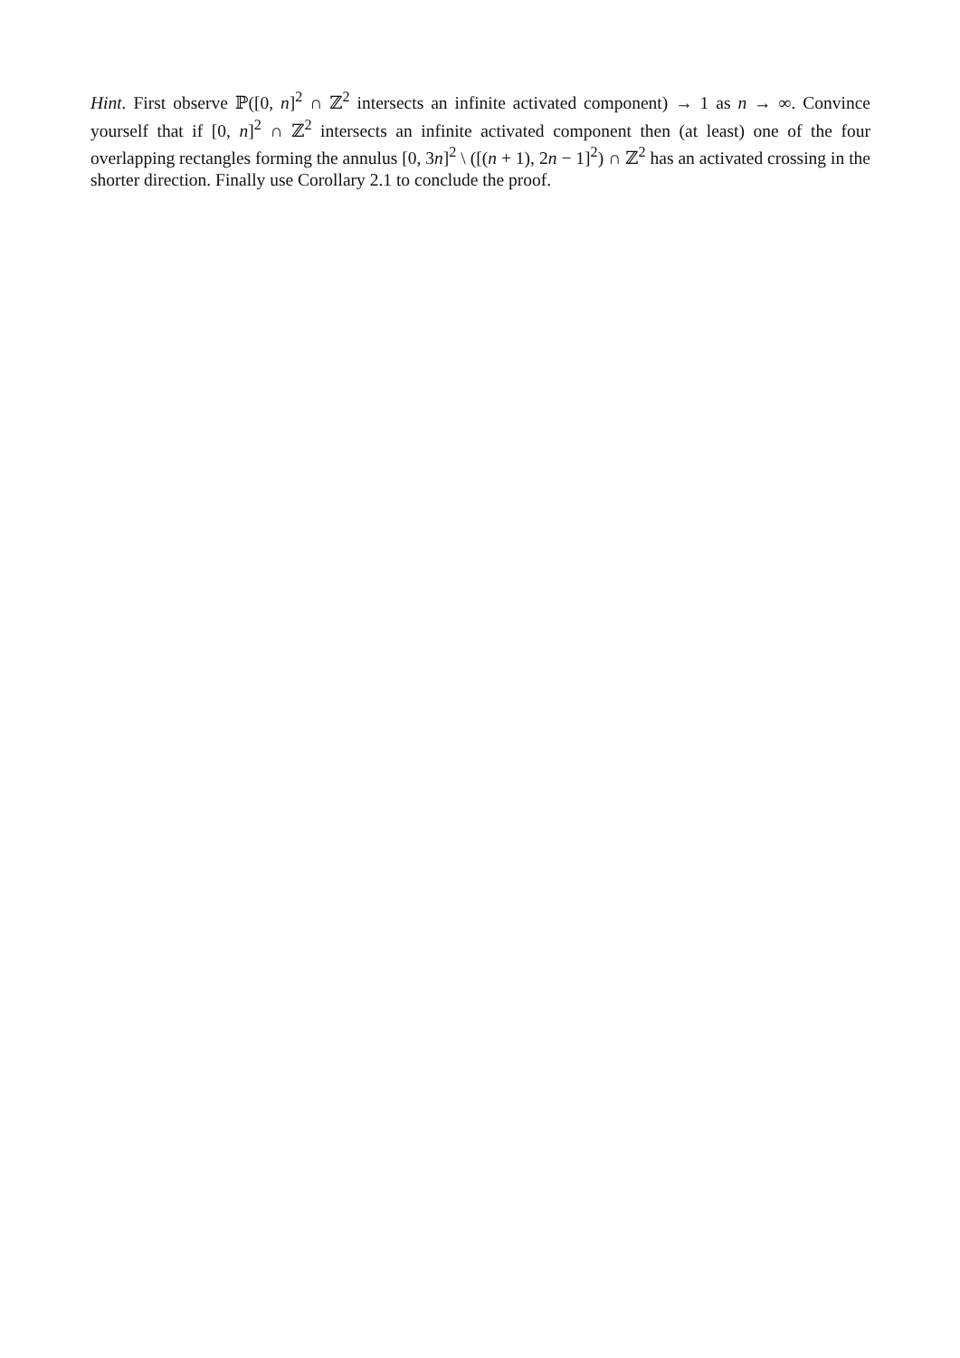Hint. First observe ℙ([0, n]<sup>2</sup> ∩ ℤ<sup>2</sup> intersects an infinite activated component) → 1 as n → ∞. Convince yourself that if [0, n]<sup>2</sup> ∩ ℤ<sup>2</sup> intersects an infinite activated component then (at least) one of the four overlapping rectangles forming the annulus [0, 3n]<sup>2</sup> \ ([(n + 1), 2n − 1]<sup>2</sup>) ∩ ℤ<sup>2</sup> has an activated crossing in the shorter direction. Finally use Corollary 2.1 to conclude the proof.